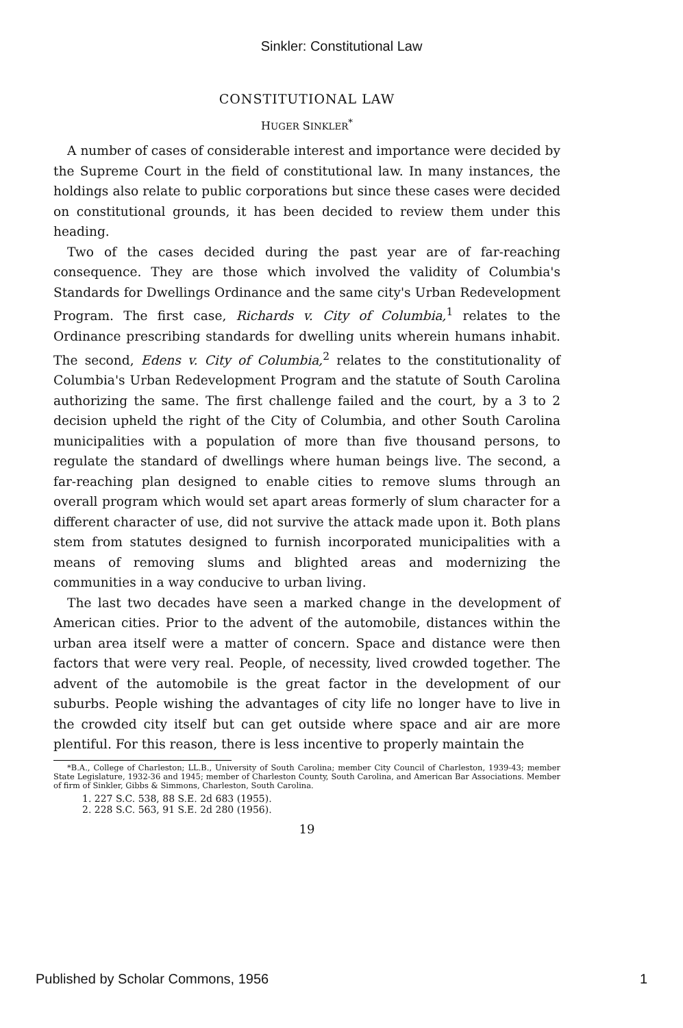Sinkler: Constitutional Law
CONSTITUTIONAL LAW
HUGER SINKLER<sup>*</sup>
A number of cases of considerable interest and importance were decided by the Supreme Court in the field of constitutional law. In many instances, the holdings also relate to public corporations but since these cases were decided on constitutional grounds, it has been decided to review them under this heading.
Two of the cases decided during the past year are of far-reaching consequence. They are those which involved the validity of Columbia's Standards for Dwellings Ordinance and the same city's Urban Redevelopment Program. The first case, Richards v. City of Columbia,<sup>1</sup> relates to the Ordinance prescribing standards for dwelling units wherein humans inhabit. The second, Edens v. City of Columbia,<sup>2</sup> relates to the constitutionality of Columbia's Urban Redevelopment Program and the statute of South Carolina authorizing the same. The first challenge failed and the court, by a 3 to 2 decision upheld the right of the City of Columbia, and other South Carolina municipalities with a population of more than five thousand persons, to regulate the standard of dwellings where human beings live. The second, a far-reaching plan designed to enable cities to remove slums through an overall program which would set apart areas formerly of slum character for a different character of use, did not survive the attack made upon it. Both plans stem from statutes designed to furnish incorporated municipalities with a means of removing slums and blighted areas and modernizing the communities in a way conducive to urban living.
The last two decades have seen a marked change in the development of American cities. Prior to the advent of the automobile, distances within the urban area itself were a matter of concern. Space and distance were then factors that were very real. People, of necessity, lived crowded together. The advent of the automobile is the great factor in the development of our suburbs. People wishing the advantages of city life no longer have to live in the crowded city itself but can get outside where space and air are more plentiful. For this reason, there is less incentive to properly maintain the
*B.A., College of Charleston; LL.B., University of South Carolina; member City Council of Charleston, 1939-43; member State Legislature, 1932-36 and 1945; member of Charleston County, South Carolina, and American Bar Associations. Member of firm of Sinkler, Gibbs & Simmons, Charleston, South Carolina.
1. 227 S.C. 538, 88 S.E. 2d 683 (1955).
2. 228 S.C. 563, 91 S.E. 2d 280 (1956).
19
Published by Scholar Commons, 1956 1